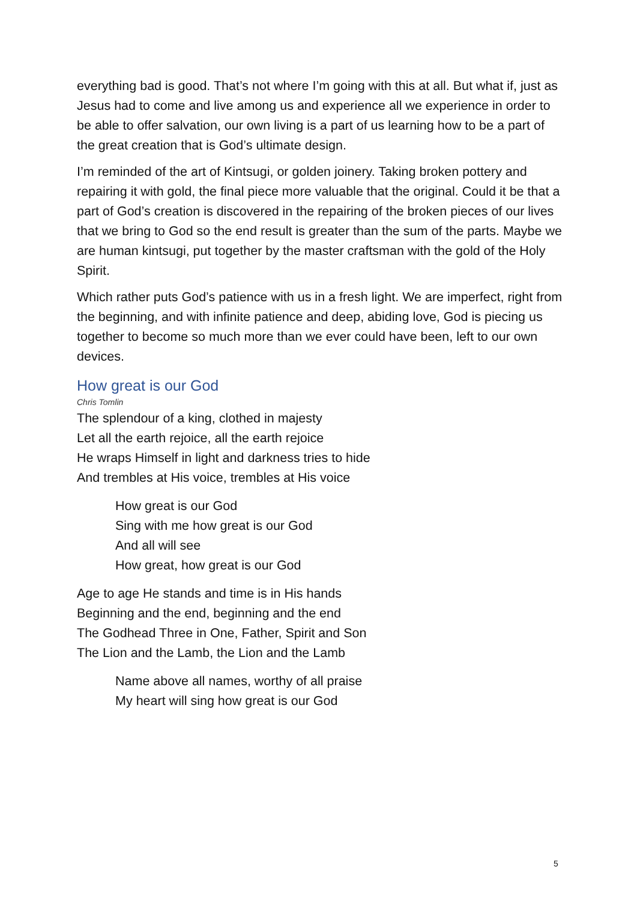everything bad is good. That’s not where I’m going with this at all. But what if, just as Jesus had to come and live among us and experience all we experience in order to be able to offer salvation, our own living is a part of us learning how to be a part of the great creation that is God’s ultimate design.
I’m reminded of the art of Kintsugi, or golden joinery. Taking broken pottery and repairing it with gold, the final piece more valuable that the original. Could it be that a part of God’s creation is discovered in the repairing of the broken pieces of our lives that we bring to God so the end result is greater than the sum of the parts. Maybe we are human kintsugi, put together by the master craftsman with the gold of the Holy Spirit.
Which rather puts God’s patience with us in a fresh light. We are imperfect, right from the beginning, and with infinite patience and deep, abiding love, God is piecing us together to become so much more than we ever could have been, left to our own devices.
How great is our God
Chris Tomlin
The splendour of a king, clothed in majesty
Let all the earth rejoice, all the earth rejoice
He wraps Himself in light and darkness tries to hide
And trembles at His voice, trembles at His voice
How great is our God
Sing with me how great is our God
And all will see
How great, how great is our God
Age to age He stands and time is in His hands
Beginning and the end, beginning and the end
The Godhead Three in One, Father, Spirit and Son
The Lion and the Lamb, the Lion and the Lamb
Name above all names, worthy of all praise
My heart will sing how great is our God
5